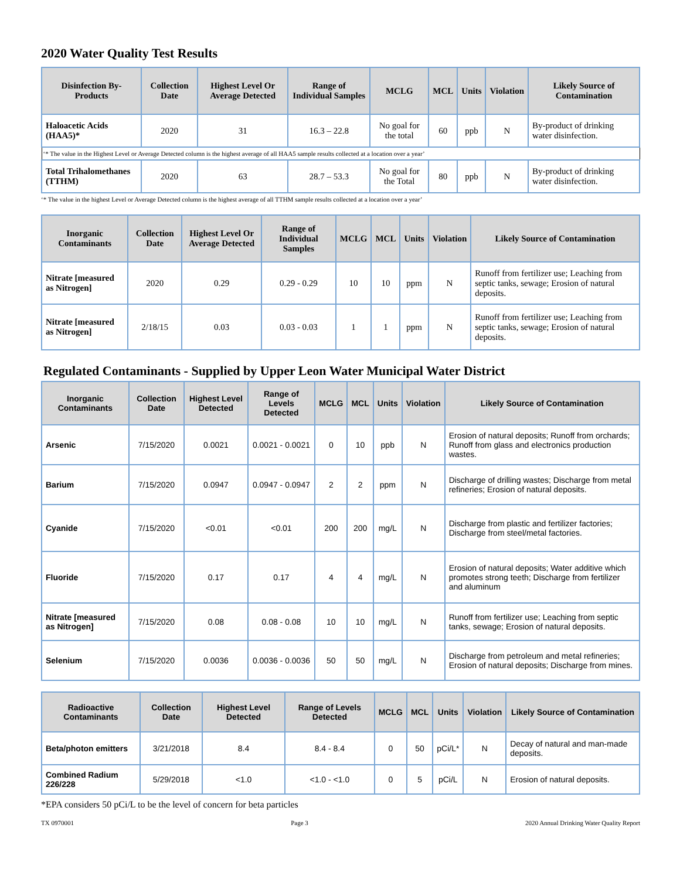2020 Water Quality Test Results
| Disinfection By-Products | Collection Date | Highest Level Or Average Detected | Range of Individual Samples | MCLG | MCL | Units | Violation | Likely Source of Contamination |
| --- | --- | --- | --- | --- | --- | --- | --- | --- |
| Haloacetic Acids (HAA5)* | 2020 | 31 | 16.3 – 22.8 | No goal for the total | 60 | ppb | N | By-product of drinking water disinfection. |
| ‘* The value in the Highest Level or Average Detected column is the highest average of all HAA5 sample results collected at a location over a year’ | | | | | | | | |
| Total Trihalomethanes (TTHM) | 2020 | 63 | 28.7 – 53.3 | No goal for the Total | 80 | ppb | N | By-product of drinking water disinfection. |
‘* The value in the highest Level or Average Detected column is the highest average of all TTHM sample results collected at a location over a year’
| Inorganic Contaminants | Collection Date | Highest Level Or Average Detected | Range of Individual Samples | MCLG | MCL | Units | Violation | Likely Source of Contamination |
| --- | --- | --- | --- | --- | --- | --- | --- | --- |
| Nitrate [measured as Nitrogen] | 2020 | 0.29 | 0.29 - 0.29 | 10 | 10 | ppm | N | Runoff from fertilizer use; Leaching from septic tanks, sewage; Erosion of natural deposits. |
| Nitrate [measured as Nitrogen] | 2/18/15 | 0.03 | 0.03 - 0.03 | 1 | 1 | ppm | N | Runoff from fertilizer use; Leaching from septic tanks, sewage; Erosion of natural deposits. |
Regulated Contaminants - Supplied by Upper Leon Water Municipal Water District
| Inorganic Contaminants | Collection Date | Highest Level Detected | Range of Levels Detected | MCLG | MCL | Units | Violation | Likely Source of Contamination |
| --- | --- | --- | --- | --- | --- | --- | --- | --- |
| Arsenic | 7/15/2020 | 0.0021 | 0.0021 - 0.0021 | 0 | 10 | ppb | N | Erosion of natural deposits; Runoff from orchards; Runoff from glass and electronics production wastes. |
| Barium | 7/15/2020 | 0.0947 | 0.0947 - 0.0947 | 2 | 2 | ppm | N | Discharge of drilling wastes; Discharge from metal refineries; Erosion of natural deposits. |
| Cyanide | 7/15/2020 | <0.01 | <0.01 | 200 | 200 | mg/L | N | Discharge from plastic and fertilizer factories; Discharge from steel/metal factories. |
| Fluoride | 7/15/2020 | 0.17 | 0.17 | 4 | 4 | mg/L | N | Erosion of natural deposits; Water additive which promotes strong teeth; Discharge from fertilizer and aluminum |
| Nitrate [measured as Nitrogen] | 7/15/2020 | 0.08 | 0.08 - 0.08 | 10 | 10 | mg/L | N | Runoff from fertilizer use; Leaching from septic tanks, sewage; Erosion of natural deposits. |
| Selenium | 7/15/2020 | 0.0036 | 0.0036 - 0.0036 | 50 | 50 | mg/L | N | Discharge from petroleum and metal refineries; Erosion of natural deposits; Discharge from mines. |
| Radioactive Contaminants | Collection Date | Highest Level Detected | Range of Levels Detected | MCLG | MCL | Units | Violation | Likely Source of Contamination |
| --- | --- | --- | --- | --- | --- | --- | --- | --- |
| Beta/photon emitters | 3/21/2018 | 8.4 | 8.4 - 8.4 | 0 | 50 | pCi/L* | N | Decay of natural and man-made deposits. |
| Combined Radium 226/228 | 5/29/2018 | <1.0 | <1.0 - <1.0 | 0 | 5 | pCi/L | N | Erosion of natural deposits. |
*EPA considers 50 pCi/L to be the level of concern for beta particles
TX 0970001 Page 3 2020 Annual Drinking Water Quality Report